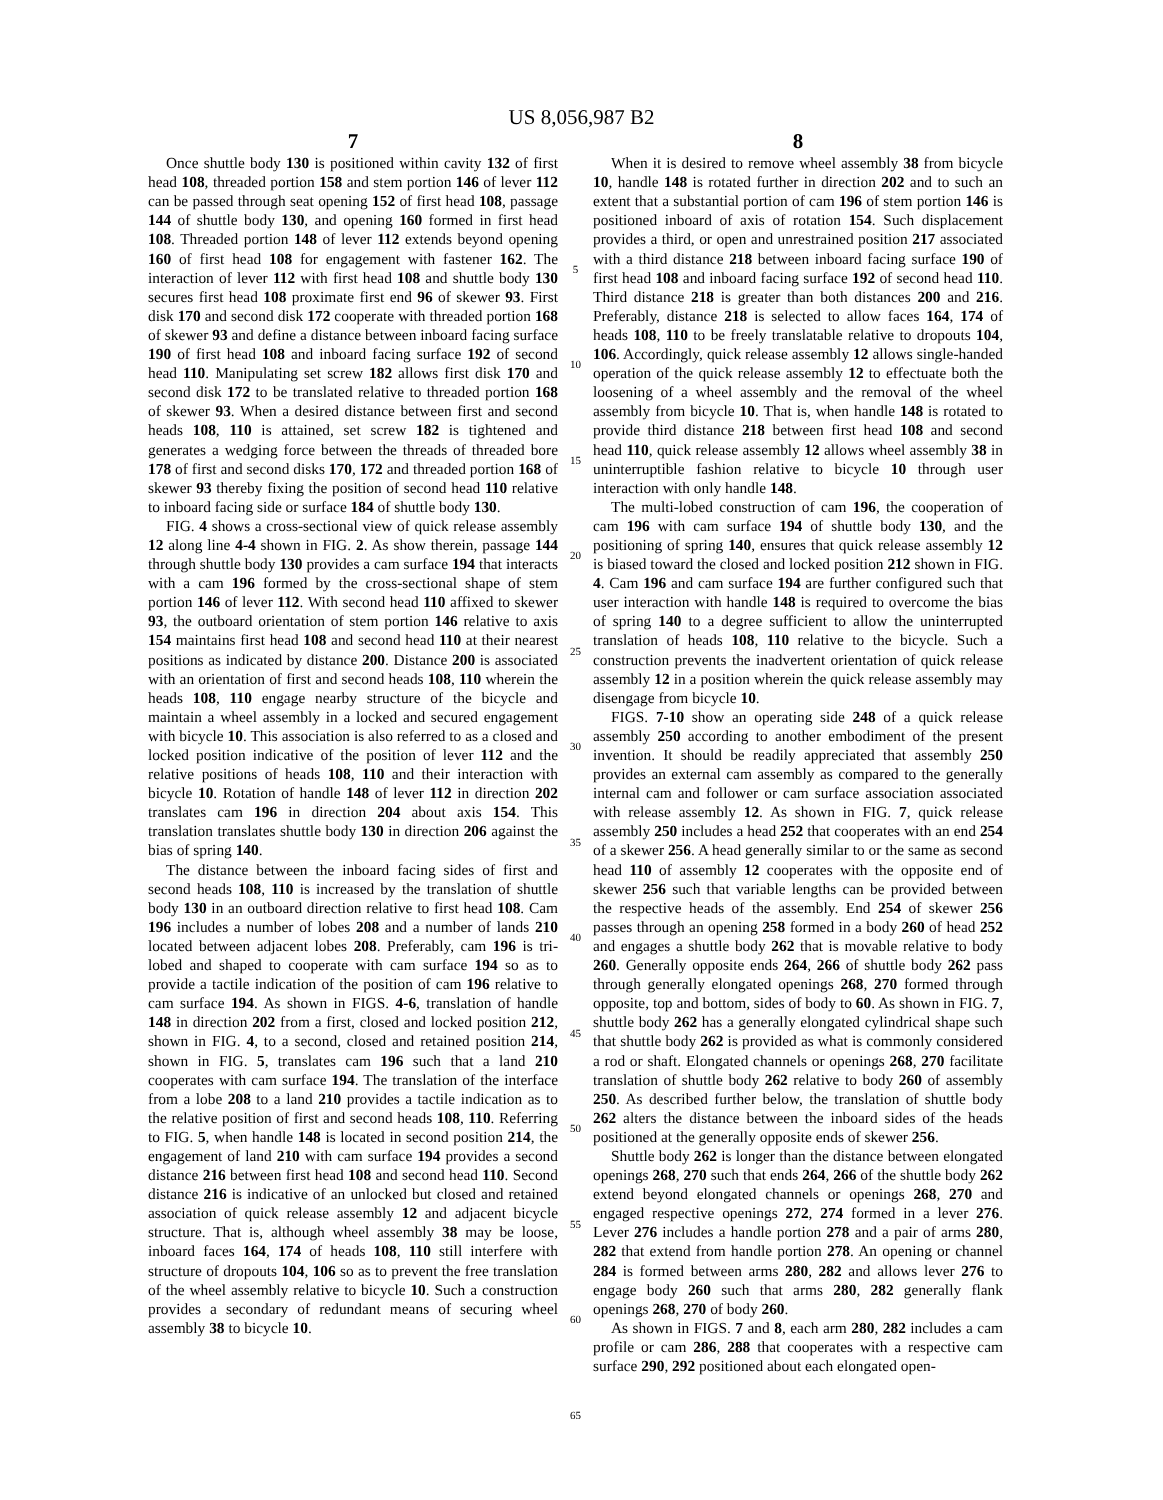US 8,056,987 B2
7
Once shuttle body 130 is positioned within cavity 132 of first head 108, threaded portion 158 and stem portion 146 of lever 112 can be passed through seat opening 152 of first head 108, passage 144 of shuttle body 130, and opening 160 formed in first head 108. Threaded portion 148 of lever 112 extends beyond opening 160 of first head 108 for engagement with fastener 162. The interaction of lever 112 with first head 108 and shuttle body 130 secures first head 108 proximate first end 96 of skewer 93. First disk 170 and second disk 172 cooperate with threaded portion 168 of skewer 93 and define a distance between inboard facing surface 190 of first head 108 and inboard facing surface 192 of second head 110. Manipulating set screw 182 allows first disk 170 and second disk 172 to be translated relative to threaded portion 168 of skewer 93. When a desired distance between first and second heads 108, 110 is attained, set screw 182 is tightened and generates a wedging force between the threads of threaded bore 178 of first and second disks 170, 172 and threaded portion 168 of skewer 93 thereby fixing the position of second head 110 relative to inboard facing side or surface 184 of shuttle body 130.
FIG. 4 shows a cross-sectional view of quick release assembly 12 along line 4-4 shown in FIG. 2. As show therein, passage 144 through shuttle body 130 provides a cam surface 194 that interacts with a cam 196 formed by the cross-sectional shape of stem portion 146 of lever 112. With second head 110 affixed to skewer 93, the outboard orientation of stem portion 146 relative to axis 154 maintains first head 108 and second head 110 at their nearest positions as indicated by distance 200. Distance 200 is associated with an orientation of first and second heads 108, 110 wherein the heads 108, 110 engage nearby structure of the bicycle and maintain a wheel assembly in a locked and secured engagement with bicycle 10. This association is also referred to as a closed and locked position indicative of the position of lever 112 and the relative positions of heads 108, 110 and their interaction with bicycle 10. Rotation of handle 148 of lever 112 in direction 202 translates cam 196 in direction 204 about axis 154. This translation translates shuttle body 130 in direction 206 against the bias of spring 140.
The distance between the inboard facing sides of first and second heads 108, 110 is increased by the translation of shuttle body 130 in an outboard direction relative to first head 108. Cam 196 includes a number of lobes 208 and a number of lands 210 located between adjacent lobes 208. Preferably, cam 196 is tri-lobed and shaped to cooperate with cam surface 194 so as to provide a tactile indication of the position of cam 196 relative to cam surface 194. As shown in FIGS. 4-6, translation of handle 148 in direction 202 from a first, closed and locked position 212, shown in FIG. 4, to a second, closed and retained position 214, shown in FIG. 5, translates cam 196 such that a land 210 cooperates with cam surface 194. The translation of the interface from a lobe 208 to a land 210 provides a tactile indication as to the relative position of first and second heads 108, 110. Referring to FIG. 5, when handle 148 is located in second position 214, the engagement of land 210 with cam surface 194 provides a second distance 216 between first head 108 and second head 110. Second distance 216 is indicative of an unlocked but closed and retained association of quick release assembly 12 and adjacent bicycle structure. That is, although wheel assembly 38 may be loose, inboard faces 164, 174 of heads 108, 110 still interfere with structure of dropouts 104, 106 so as to prevent the free translation of the wheel assembly relative to bicycle 10. Such a construction provides a secondary of redundant means of securing wheel assembly 38 to bicycle 10.
5
10
15
20
25
30
35
40
45
50
55
60
65
8
When it is desired to remove wheel assembly 38 from bicycle 10, handle 148 is rotated further in direction 202 and to such an extent that a substantial portion of cam 196 of stem portion 146 is positioned inboard of axis of rotation 154. Such displacement provides a third, or open and unrestrained position 217 associated with a third distance 218 between inboard facing surface 190 of first head 108 and inboard facing surface 192 of second head 110. Third distance 218 is greater than both distances 200 and 216. Preferably, distance 218 is selected to allow faces 164, 174 of heads 108, 110 to be freely translatable relative to dropouts 104, 106. Accordingly, quick release assembly 12 allows single-handed operation of the quick release assembly 12 to effectuate both the loosening of a wheel assembly and the removal of the wheel assembly from bicycle 10. That is, when handle 148 is rotated to provide third distance 218 between first head 108 and second head 110, quick release assembly 12 allows wheel assembly 38 in uninterruptible fashion relative to bicycle 10 through user interaction with only handle 148.
The multi-lobed construction of cam 196, the cooperation of cam 196 with cam surface 194 of shuttle body 130, and the positioning of spring 140, ensures that quick release assembly 12 is biased toward the closed and locked position 212 shown in FIG. 4. Cam 196 and cam surface 194 are further configured such that user interaction with handle 148 is required to overcome the bias of spring 140 to a degree sufficient to allow the uninterrupted translation of heads 108, 110 relative to the bicycle. Such a construction prevents the inadvertent orientation of quick release assembly 12 in a position wherein the quick release assembly may disengage from bicycle 10.
FIGS. 7-10 show an operating side 248 of a quick release assembly 250 according to another embodiment of the present invention. It should be readily appreciated that assembly 250 provides an external cam assembly as compared to the generally internal cam and follower or cam surface association associated with release assembly 12. As shown in FIG. 7, quick release assembly 250 includes a head 252 that cooperates with an end 254 of a skewer 256. A head generally similar to or the same as second head 110 of assembly 12 cooperates with the opposite end of skewer 256 such that variable lengths can be provided between the respective heads of the assembly. End 254 of skewer 256 passes through an opening 258 formed in a body 260 of head 252 and engages a shuttle body 262 that is movable relative to body 260. Generally opposite ends 264, 266 of shuttle body 262 pass through generally elongated openings 268, 270 formed through opposite, top and bottom, sides of body to 60. As shown in FIG. 7, shuttle body 262 has a generally elongated cylindrical shape such that shuttle body 262 is provided as what is commonly considered a rod or shaft. Elongated channels or openings 268, 270 facilitate translation of shuttle body 262 relative to body 260 of assembly 250. As described further below, the translation of shuttle body 262 alters the distance between the inboard sides of the heads positioned at the generally opposite ends of skewer 256.
Shuttle body 262 is longer than the distance between elongated openings 268, 270 such that ends 264, 266 of the shuttle body 262 extend beyond elongated channels or openings 268, 270 and engaged respective openings 272, 274 formed in a lever 276. Lever 276 includes a handle portion 278 and a pair of arms 280, 282 that extend from handle portion 278. An opening or channel 284 is formed between arms 280, 282 and allows lever 276 to engage body 260 such that arms 280, 282 generally flank openings 268, 270 of body 260.
As shown in FIGS. 7 and 8, each arm 280, 282 includes a cam profile or cam 286, 288 that cooperates with a respective cam surface 290, 292 positioned about each elongated open-